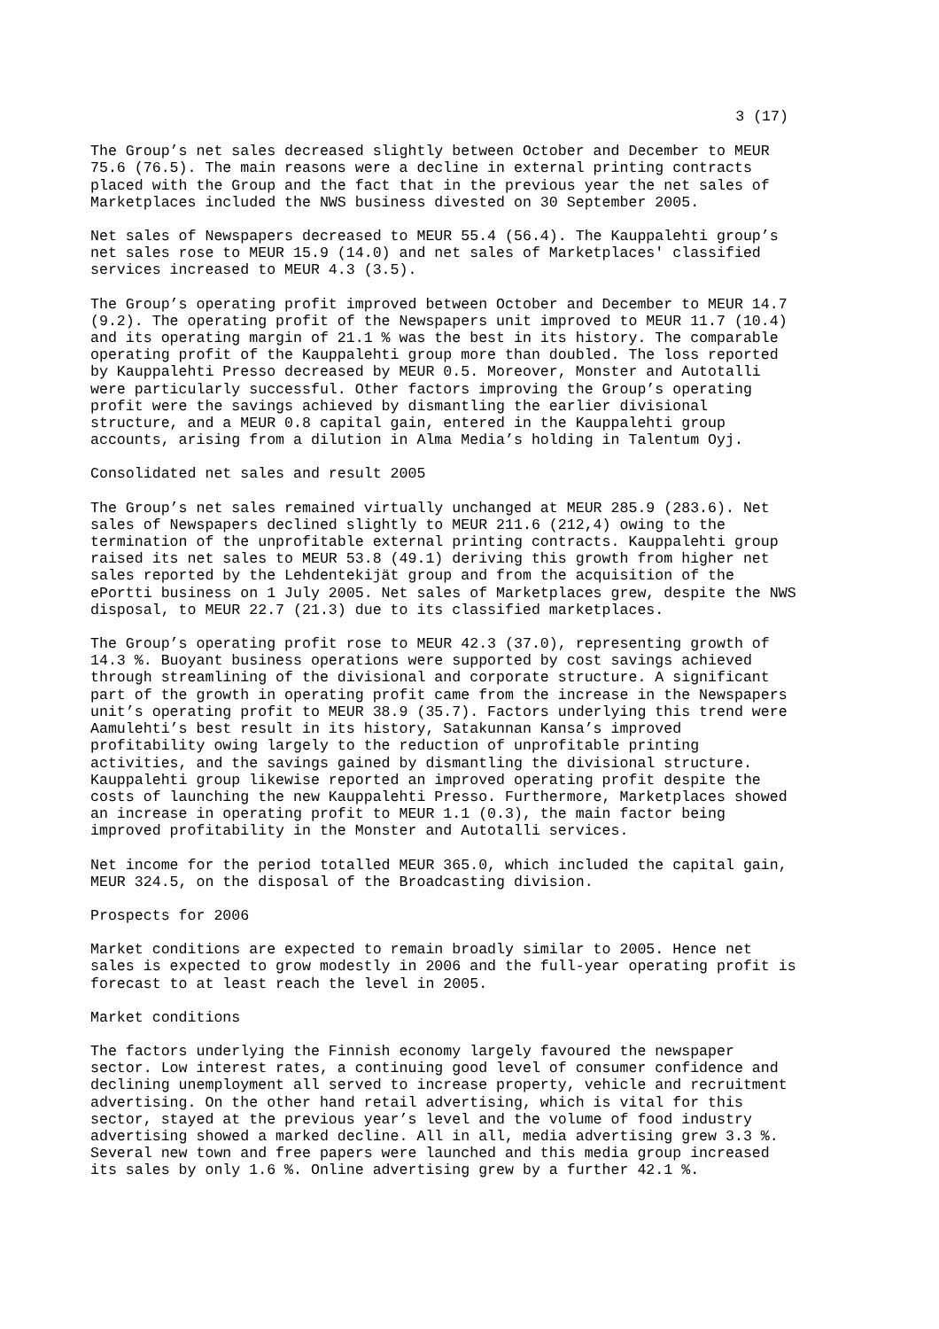3 (17)
The Group’s net sales decreased slightly between October and December to MEUR 75.6 (76.5). The main reasons were a decline in external printing contracts placed with the Group and the fact that in the previous year the net sales of Marketplaces included the NWS business divested on 30 September 2005.
Net sales of Newspapers decreased to MEUR 55.4 (56.4). The Kauppalehti group’s net sales rose to MEUR 15.9 (14.0) and net sales of Marketplaces' classified services increased to MEUR 4.3 (3.5).
The Group’s operating profit improved between October and December to MEUR 14.7 (9.2). The operating profit of the Newspapers unit improved to MEUR 11.7 (10.4) and its operating margin of 21.1 % was the best in its history. The comparable operating profit of the Kauppalehti group more than doubled. The loss reported by Kauppalehti Presso decreased by MEUR 0.5. Moreover, Monster and Autotalli were particularly successful. Other factors improving the Group’s operating profit were the savings achieved by dismantling the earlier divisional structure, and a MEUR 0.8 capital gain, entered in the Kauppalehti group accounts, arising from a dilution in Alma Media’s holding in Talentum Oyj.
Consolidated net sales and result 2005
The Group’s net sales remained virtually unchanged at MEUR 285.9 (283.6). Net sales of Newspapers declined slightly to MEUR 211.6 (212,4) owing to the termination of the unprofitable external printing contracts. Kauppalehti group raised its net sales to MEUR 53.8 (49.1) deriving this growth from higher net sales reported by the Lehdentekijät group and from the acquisition of the ePortti business on 1 July 2005. Net sales of Marketplaces grew, despite the NWS disposal, to MEUR 22.7 (21.3) due to its classified marketplaces.
The Group’s operating profit rose to MEUR 42.3 (37.0), representing growth of 14.3 %. Buoyant business operations were supported by cost savings achieved through streamlining of the divisional and corporate structure. A significant part of the growth in operating profit came from the increase in the Newspapers unit’s operating profit to MEUR 38.9 (35.7). Factors underlying this trend were Aamulehti’s best result in its history, Satakunnan Kansa’s improved profitability owing largely to the reduction of unprofitable printing activities, and the savings gained by dismantling the divisional structure. Kauppalehti group likewise reported an improved operating profit despite the costs of launching the new Kauppalehti Presso. Furthermore, Marketplaces showed an increase in operating profit to MEUR 1.1 (0.3), the main factor being improved profitability in the Monster and Autotalli services.
Net income for the period totalled MEUR 365.0, which included the capital gain, MEUR 324.5, on the disposal of the Broadcasting division.
Prospects for 2006
Market conditions are expected to remain broadly similar to 2005. Hence net sales is expected to grow modestly in 2006 and the full-year operating profit is forecast to at least reach the level in 2005.
Market conditions
The factors underlying the Finnish economy largely favoured the newspaper sector. Low interest rates, a continuing good level of consumer confidence and declining unemployment all served to increase property, vehicle and recruitment advertising. On the other hand retail advertising, which is vital for this sector, stayed at the previous year’s level and the volume of food industry advertising showed a marked decline. All in all, media advertising grew 3.3 %. Several new town and free papers were launched and this media group increased its sales by only 1.6 %. Online advertising grew by a further 42.1 %.